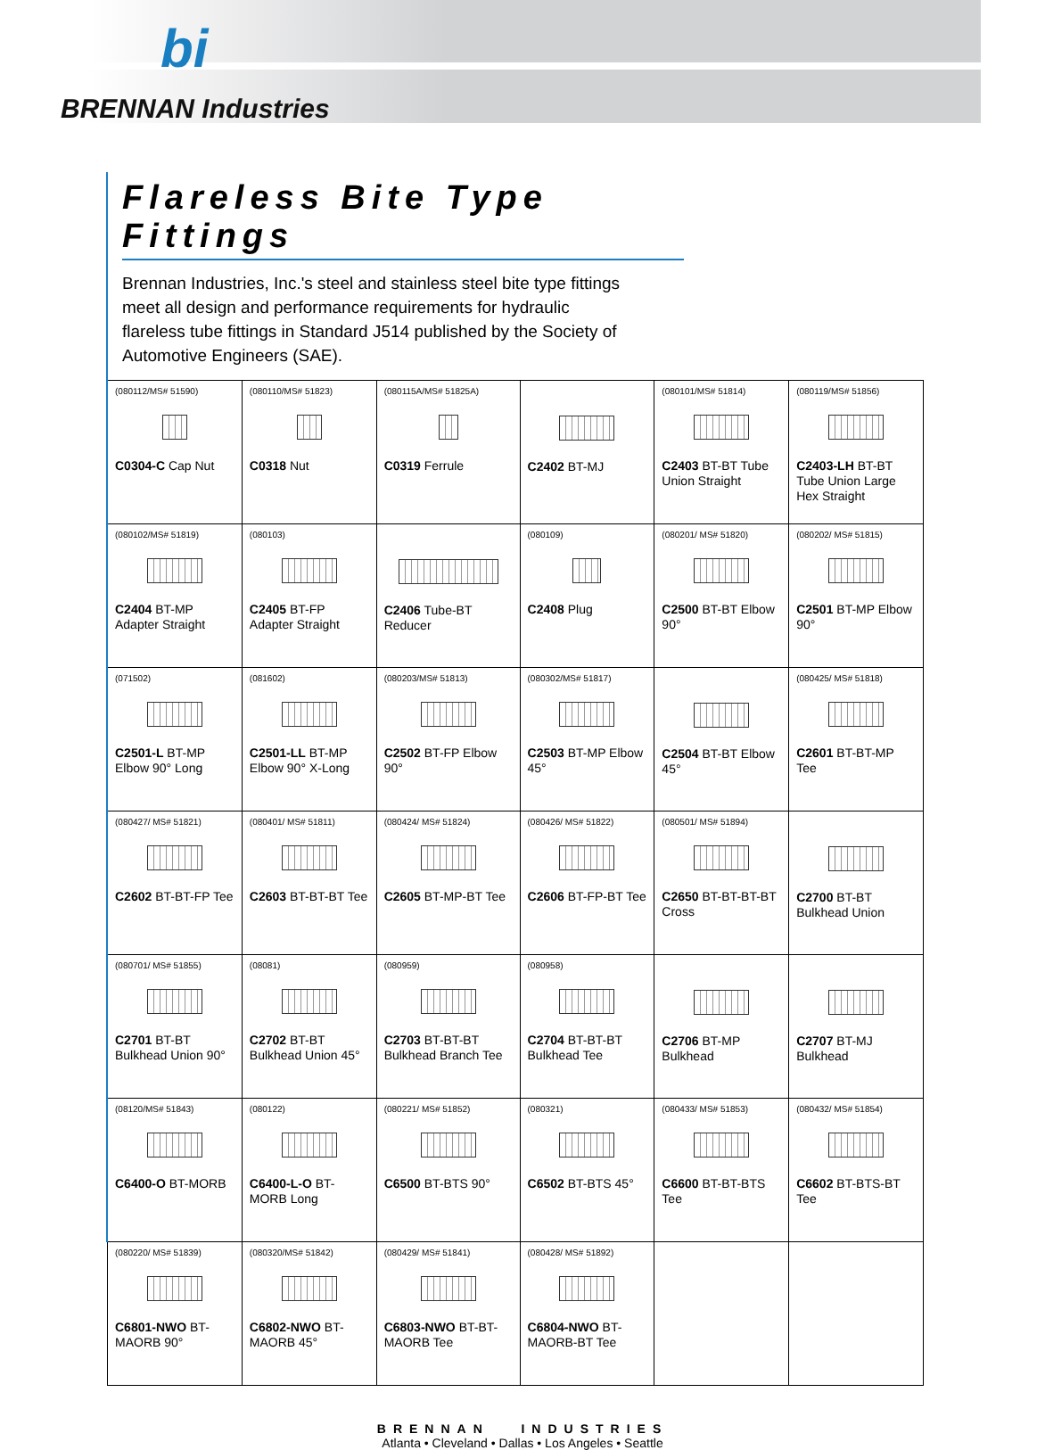BRENNAN Industries
bi
Flareless Bite Type Fittings
Brennan Industries, Inc.'s steel and stainless steel bite type fittings meet all design and performance requirements for hydraulic flareless tube fittings in Standard J514 published by the Society of Automotive Engineers (SAE).
| (080112/MS# 51590) C0304-C Cap Nut | (080110/MS# 51823) C0318 Nut | (080115A/MS# 51825A) C0319 Ferrule | C2402 BT-MJ | (080101/MS# 51814) C2403 BT-BT Tube Union Straight | (080119/MS# 51856) C2403-LH BT-BT Tube Union Large Hex Straight |
| (080102/MS# 51819) C2404 BT-MP Adapter Straight | (080103) C2405 BT-FP Adapter Straight | C2406 Tube-BT Reducer | (080109) C2408 Plug | (080201/ MS# 51820) C2500 BT-BT Elbow 90° | (080202/ MS# 51815) C2501 BT-MP Elbow 90° |
| (071502) C2501-L BT-MP Elbow 90° Long | (081602) C2501-LL BT-MP Elbow 90° X-Long | (080203/MS# 51813) C2502 BT-FP Elbow 90° | (080302/MS# 51817) C2503 BT-MP Elbow 45° | C2504 BT-BT Elbow 45° | (080425/ MS# 51818) C2601 BT-BT-MP Tee |
| (080427/ MS# 51821) C2602 BT-BT-FP Tee | (080401/ MS# 51811) C2603 BT-BT-BT Tee | (080424/ MS# 51824) C2605 BT-MP-BT Tee | (080426/ MS# 51822) C2606 BT-FP-BT Tee | (080501/ MS# 51894) C2650 BT-BT-BT-BT Cross | C2700 BT-BT Bulkhead Union |
| (080701/ MS# 51855) C2701 BT-BT Bulkhead Union 90° | (08081) C2702 BT-BT Bulkhead Union 45° | (080959) C2703 BT-BT-BT Bulkhead Branch Tee | (080958) C2704 BT-BT-BT Bulkhead Tee | C2706 BT-MP Bulkhead | C2707 BT-MJ Bulkhead |
| (08120/MS# 51843) C6400-O BT-MORB | (080122) C6400-L-O BT-MORB Long | (080221/ MS# 51852) C6500 BT-BTS 90° | (080321) C6502 BT-BTS 45° | (080433/ MS# 51853) C6600 BT-BT-BTS Tee | (080432/ MS# 51854) C6602 BT-BTS-BT Tee |
| (080220/ MS# 51839) C6801-NWO BT-MAORB 90° | (080320/MS# 51842) C6802-NWO BT-MAORB 45° | (080429/ MS# 51841) C6803-NWO BT-BT-MAORB Tee | (080428/ MS# 51892) C6804-NWO BT-MAORB-BT Tee | | |
BRENNAN INDUSTRIES
Atlanta • Cleveland • Dallas • Los Angeles • Seattle